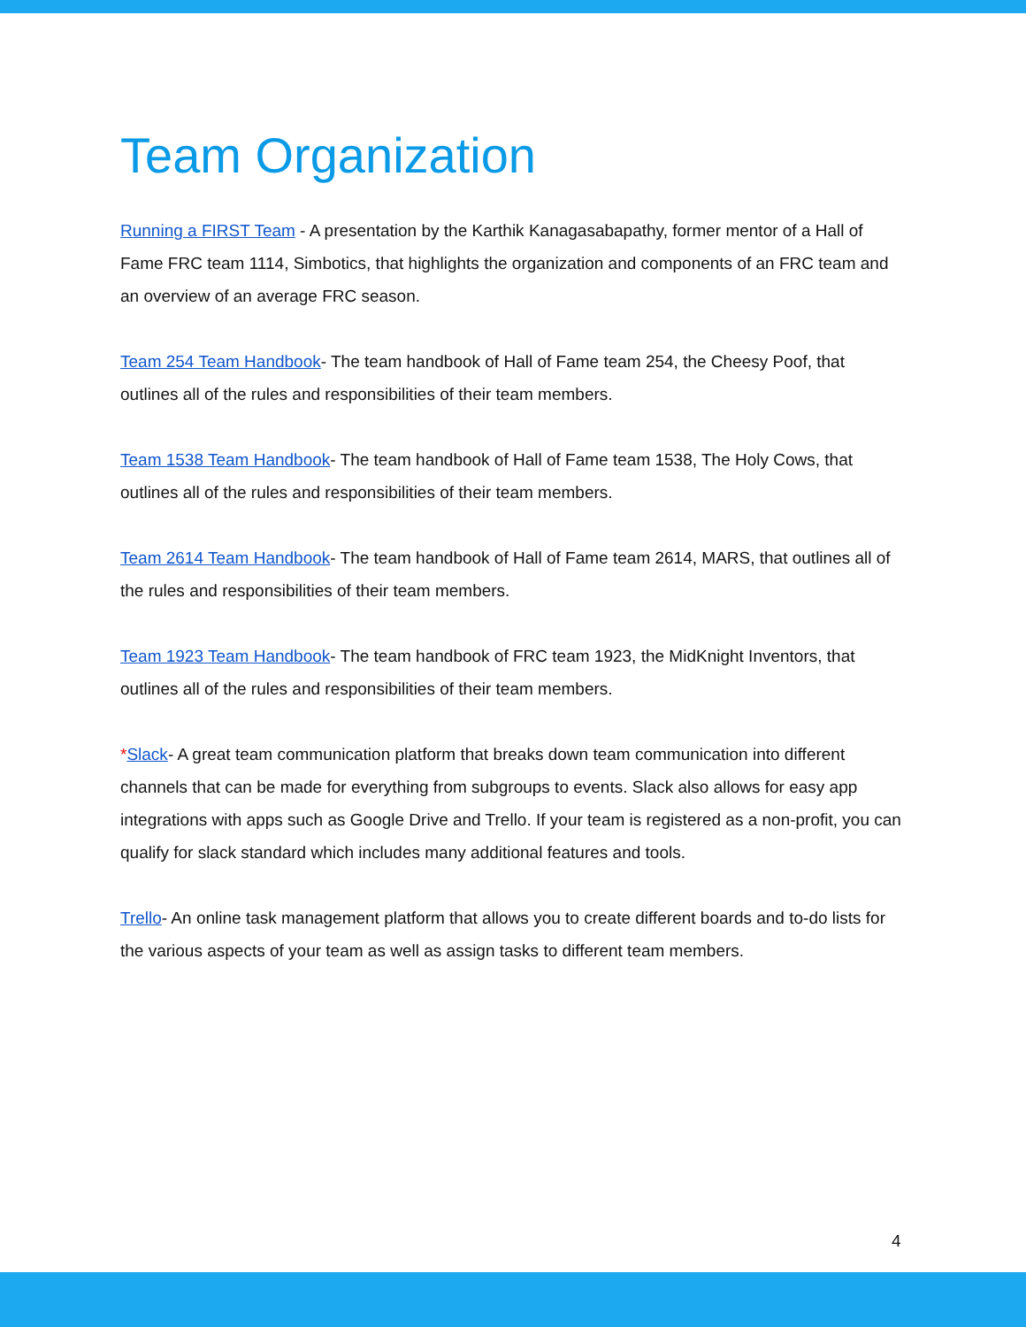Team Organization
Running a FIRST Team - A presentation by the Karthik Kanagasabapathy, former mentor of a Hall of Fame FRC team 1114, Simbotics, that highlights the organization and components of an FRC team and an overview of an average FRC season.
Team 254 Team Handbook- The team handbook of Hall of Fame team 254, the Cheesy Poof, that outlines all of the rules and responsibilities of their team members.
Team 1538 Team Handbook- The team handbook of Hall of Fame team 1538, The Holy Cows, that outlines all of the rules and responsibilities of their team members.
Team 2614 Team Handbook- The team handbook of Hall of Fame team 2614, MARS, that outlines all of the rules and responsibilities of their team members.
Team 1923 Team Handbook- The team handbook of FRC team 1923, the MidKnight Inventors, that outlines all of the rules and responsibilities of their team members.
*Slack- A great team communication platform that breaks down team communication into different channels that can be made for everything from subgroups to events. Slack also allows for easy app integrations with apps such as Google Drive and Trello. If your team is registered as a non-profit, you can qualify for slack standard which includes many additional features and tools.
Trello- An online task management platform that allows you to create different boards and to-do lists for the various aspects of your team as well as assign tasks to different team members.
4